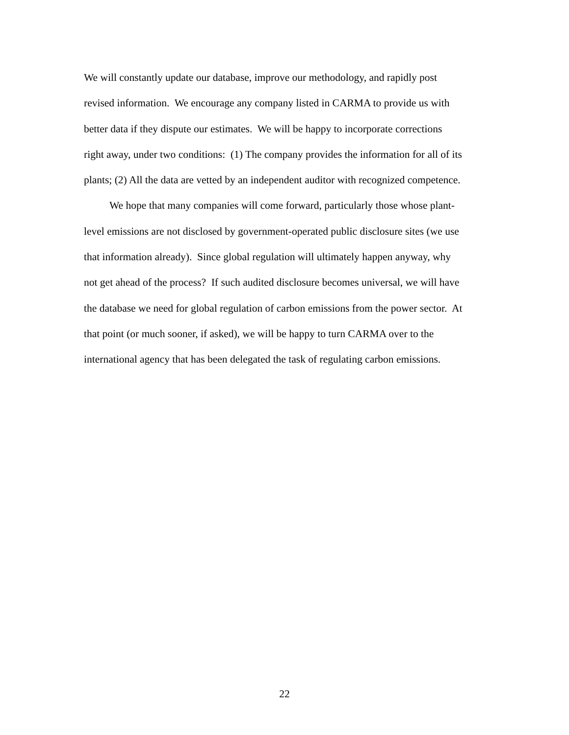We will constantly update our database, improve our methodology, and rapidly post
revised information. We encourage any company listed in CARMA to provide us with
better data if they dispute our estimates. We will be happy to incorporate corrections
right away, under two conditions: (1) The company provides the information for all of its
plants; (2) All the data are vetted by an independent auditor with recognized competence.
We hope that many companies will come forward, particularly those whose plant-
level emissions are not disclosed by government-operated public disclosure sites (we use
that information already). Since global regulation will ultimately happen anyway, why
not get ahead of the process? If such audited disclosure becomes universal, we will have
the database we need for global regulation of carbon emissions from the power sector. At
that point (or much sooner, if asked), we will be happy to turn CARMA over to the
international agency that has been delegated the task of regulating carbon emissions.
22